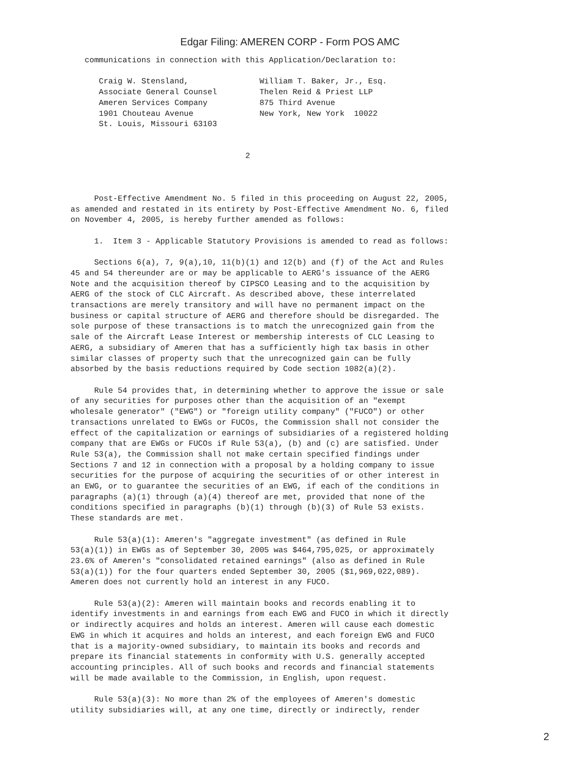Edgar Filing: AMEREN CORP - Form POS AMC
   communications in connection with this Application/Declaration to:

      Craig W. Stensland,               William T. Baker, Jr., Esq.
      Associate General Counsel         Thelen Reid & Priest LLP
      Ameren Services Company           875 Third Avenue
      1901 Chouteau Avenue              New York, New York  10022
      St. Louis, Missouri 63103


                                     2
     Post-Effective Amendment No. 5 filed in this proceeding on August 22, 2005,
as amended and restated in its entirety by Post-Effective Amendment No. 6, filed
on November 4, 2005, is hereby further amended as follows:

     1.  Item 3 - Applicable Statutory Provisions is amended to read as follows:

     Sections 6(a), 7, 9(a),10, 11(b)(1) and 12(b) and (f) of the Act and Rules
45 and 54 thereunder are or may be applicable to AERG's issuance of the AERG
Note and the acquisition thereof by CIPSCO Leasing and to the acquisition by
AERG of the stock of CLC Aircraft. As described above, these interrelated
transactions are merely transitory and will have no permanent impact on the
business or capital structure of AERG and therefore should be disregarded. The
sole purpose of these transactions is to match the unrecognized gain from the
sale of the Aircraft Lease Interest or membership interests of CLC Leasing to
AERG, a subsidiary of Ameren that has a sufficiently high tax basis in other
similar classes of property such that the unrecognized gain can be fully
absorbed by the basis reductions required by Code section 1082(a)(2).

     Rule 54 provides that, in determining whether to approve the issue or sale
of any securities for purposes other than the acquisition of an "exempt
wholesale generator" ("EWG") or "foreign utility company" ("FUCO") or other
transactions unrelated to EWGs or FUCOs, the Commission shall not consider the
effect of the capitalization or earnings of subsidiaries of a registered holding
company that are EWGs or FUCOs if Rule 53(a), (b) and (c) are satisfied. Under
Rule 53(a), the Commission shall not make certain specified findings under
Sections 7 and 12 in connection with a proposal by a holding company to issue
securities for the purpose of acquiring the securities of or other interest in
an EWG, or to guarantee the securities of an EWG, if each of the conditions in
paragraphs (a)(1) through (a)(4) thereof are met, provided that none of the
conditions specified in paragraphs (b)(1) through (b)(3) of Rule 53 exists.
These standards are met.

     Rule 53(a)(1): Ameren's "aggregate investment" (as defined in Rule
53(a)(1)) in EWGs as of September 30, 2005 was $464,795,025, or approximately
23.6% of Ameren's "consolidated retained earnings" (also as defined in Rule
53(a)(1)) for the four quarters ended September 30, 2005 ($1,969,022,089).
Ameren does not currently hold an interest in any FUCO.

     Rule 53(a)(2): Ameren will maintain books and records enabling it to
identify investments in and earnings from each EWG and FUCO in which it directly
or indirectly acquires and holds an interest. Ameren will cause each domestic
EWG in which it acquires and holds an interest, and each foreign EWG and FUCO
that is a majority-owned subsidiary, to maintain its books and records and
prepare its financial statements in conformity with U.S. generally accepted
accounting principles. All of such books and records and financial statements
will be made available to the Commission, in English, upon request.

     Rule 53(a)(3): No more than 2% of the employees of Ameren's domestic
utility subsidiaries will, at any one time, directly or indirectly, render
2